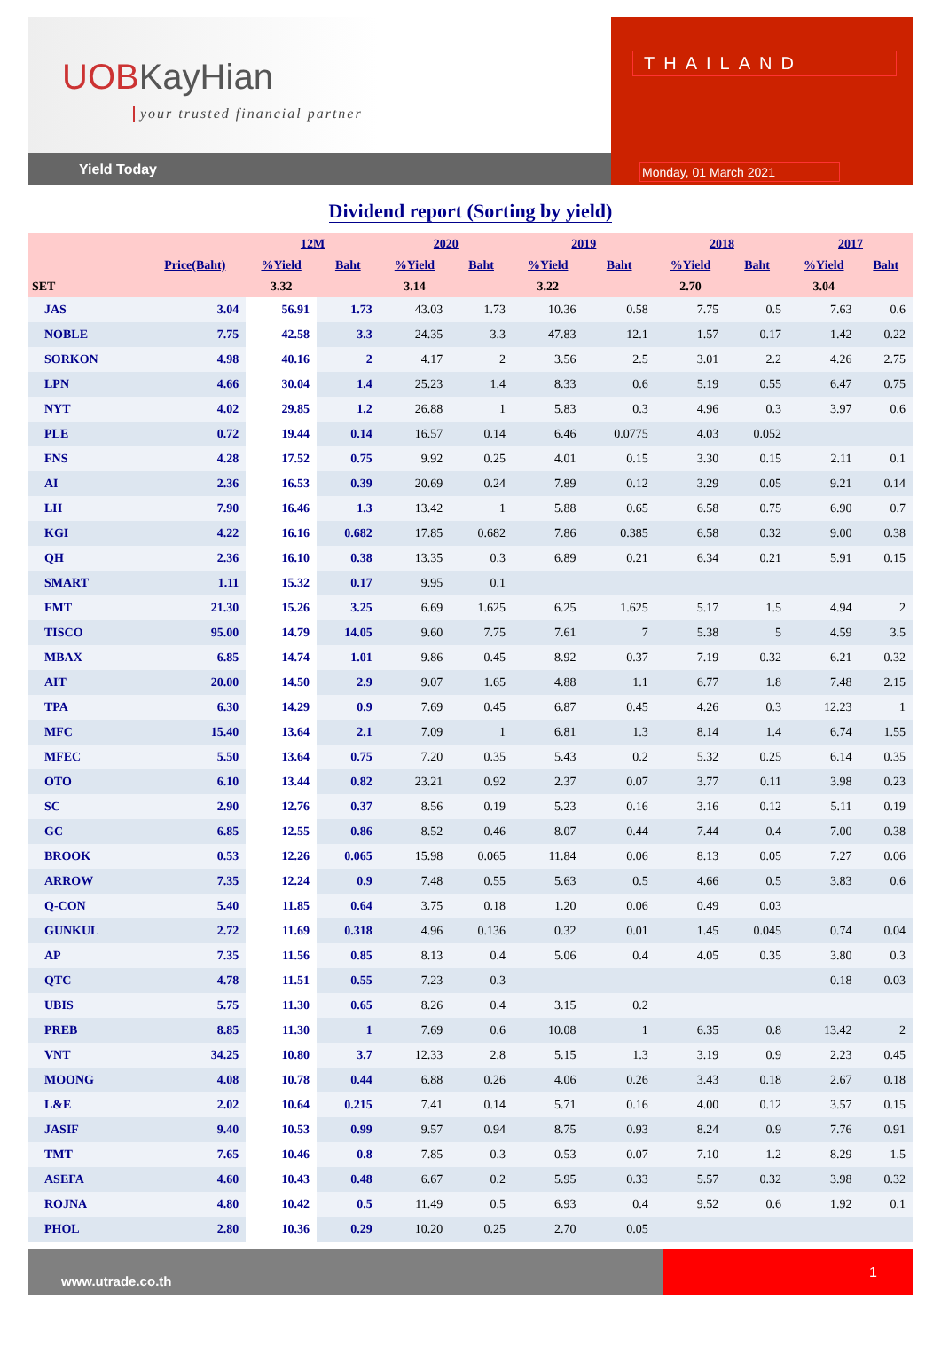UOBKayHian
your trusted financial partner
Yield Today
THAILAND
Monday, 01 March 2021
Dividend report (Sorting by yield)
| | | 12M | | 2020 | | 2019 | | 2018 | | 2017 | |
| --- | --- | --- | --- | --- | --- | --- | --- | --- | --- | --- | --- |
| | Price(Baht) | %Yield | Baht | %Yield | Baht | %Yield | Baht | %Yield | Baht | %Yield | Baht |
| SET | | 3.32 | | 3.14 | | 3.22 | | 2.70 | | 3.04 | |
| JAS | 3.04 | 56.91 | 1.73 | 43.03 | 1.73 | 10.36 | 0.58 | 7.75 | 0.5 | 7.63 | 0.6 |
| NOBLE | 7.75 | 42.58 | 3.3 | 24.35 | 3.3 | 47.83 | 12.1 | 1.57 | 0.17 | 1.42 | 0.22 |
| SORKON | 4.98 | 40.16 | 2 | 4.17 | 2 | 3.56 | 2.5 | 3.01 | 2.2 | 4.26 | 2.75 |
| LPN | 4.66 | 30.04 | 1.4 | 25.23 | 1.4 | 8.33 | 0.6 | 5.19 | 0.55 | 6.47 | 0.75 |
| NYT | 4.02 | 29.85 | 1.2 | 26.88 | 1 | 5.83 | 0.3 | 4.96 | 0.3 | 3.97 | 0.6 |
| PLE | 0.72 | 19.44 | 0.14 | 16.57 | 0.14 | 6.46 | 0.0775 | 4.03 | 0.052 | | |
| FNS | 4.28 | 17.52 | 0.75 | 9.92 | 0.25 | 4.01 | 0.15 | 3.30 | 0.15 | 2.11 | 0.1 |
| AI | 2.36 | 16.53 | 0.39 | 20.69 | 0.24 | 7.89 | 0.12 | 3.29 | 0.05 | 9.21 | 0.14 |
| LH | 7.90 | 16.46 | 1.3 | 13.42 | 1 | 5.88 | 0.65 | 6.58 | 0.75 | 6.90 | 0.7 |
| KGI | 4.22 | 16.16 | 0.682 | 17.85 | 0.682 | 7.86 | 0.385 | 6.58 | 0.32 | 9.00 | 0.38 |
| QH | 2.36 | 16.10 | 0.38 | 13.35 | 0.3 | 6.89 | 0.21 | 6.34 | 0.21 | 5.91 | 0.15 |
| SMART | 1.11 | 15.32 | 0.17 | 9.95 | 0.1 | | | | | | |
| FMT | 21.30 | 15.26 | 3.25 | 6.69 | 1.625 | 6.25 | 1.625 | 5.17 | 1.5 | 4.94 | 2 |
| TISCO | 95.00 | 14.79 | 14.05 | 9.60 | 7.75 | 7.61 | 7 | 5.38 | 5 | 4.59 | 3.5 |
| MBAX | 6.85 | 14.74 | 1.01 | 9.86 | 0.45 | 8.92 | 0.37 | 7.19 | 0.32 | 6.21 | 0.32 |
| AIT | 20.00 | 14.50 | 2.9 | 9.07 | 1.65 | 4.88 | 1.1 | 6.77 | 1.8 | 7.48 | 2.15 |
| TPA | 6.30 | 14.29 | 0.9 | 7.69 | 0.45 | 6.87 | 0.45 | 4.26 | 0.3 | 12.23 | 1 |
| MFC | 15.40 | 13.64 | 2.1 | 7.09 | 1 | 6.81 | 1.3 | 8.14 | 1.4 | 6.74 | 1.55 |
| MFEC | 5.50 | 13.64 | 0.75 | 7.20 | 0.35 | 5.43 | 0.2 | 5.32 | 0.25 | 6.14 | 0.35 |
| OTO | 6.10 | 13.44 | 0.82 | 23.21 | 0.92 | 2.37 | 0.07 | 3.77 | 0.11 | 3.98 | 0.23 |
| SC | 2.90 | 12.76 | 0.37 | 8.56 | 0.19 | 5.23 | 0.16 | 3.16 | 0.12 | 5.11 | 0.19 |
| GC | 6.85 | 12.55 | 0.86 | 8.52 | 0.46 | 8.07 | 0.44 | 7.44 | 0.4 | 7.00 | 0.38 |
| BROOK | 0.53 | 12.26 | 0.065 | 15.98 | 0.065 | 11.84 | 0.06 | 8.13 | 0.05 | 7.27 | 0.06 |
| ARROW | 7.35 | 12.24 | 0.9 | 7.48 | 0.55 | 5.63 | 0.5 | 4.66 | 0.5 | 3.83 | 0.6 |
| Q-CON | 5.40 | 11.85 | 0.64 | 3.75 | 0.18 | 1.20 | 0.06 | 0.49 | 0.03 | | |
| GUNKUL | 2.72 | 11.69 | 0.318 | 4.96 | 0.136 | 0.32 | 0.01 | 1.45 | 0.045 | 0.74 | 0.04 |
| AP | 7.35 | 11.56 | 0.85 | 8.13 | 0.4 | 5.06 | 0.4 | 4.05 | 0.35 | 3.80 | 0.3 |
| QTC | 4.78 | 11.51 | 0.55 | 7.23 | 0.3 | | | | | 0.18 | 0.03 |
| UBIS | 5.75 | 11.30 | 0.65 | 8.26 | 0.4 | 3.15 | 0.2 | | | | |
| PREB | 8.85 | 11.30 | 1 | 7.69 | 0.6 | 10.08 | 1 | 6.35 | 0.8 | 13.42 | 2 |
| VNT | 34.25 | 10.80 | 3.7 | 12.33 | 2.8 | 5.15 | 1.3 | 3.19 | 0.9 | 2.23 | 0.45 |
| MOONG | 4.08 | 10.78 | 0.44 | 6.88 | 0.26 | 4.06 | 0.26 | 3.43 | 0.18 | 2.67 | 0.18 |
| L&E | 2.02 | 10.64 | 0.215 | 7.41 | 0.14 | 5.71 | 0.16 | 4.00 | 0.12 | 3.57 | 0.15 |
| JASIF | 9.40 | 10.53 | 0.99 | 9.57 | 0.94 | 8.75 | 0.93 | 8.24 | 0.9 | 7.76 | 0.91 |
| TMT | 7.65 | 10.46 | 0.8 | 7.85 | 0.3 | 0.53 | 0.07 | 7.10 | 1.2 | 8.29 | 1.5 |
| ASEFA | 4.60 | 10.43 | 0.48 | 6.67 | 0.2 | 5.95 | 0.33 | 5.57 | 0.32 | 3.98 | 0.32 |
| ROJNA | 4.80 | 10.42 | 0.5 | 11.49 | 0.5 | 6.93 | 0.4 | 9.52 | 0.6 | 1.92 | 0.1 |
| PHOL | 2.80 | 10.36 | 0.29 | 10.20 | 0.25 | 2.70 | 0.05 | | | | |
www.utrade.co.th
1